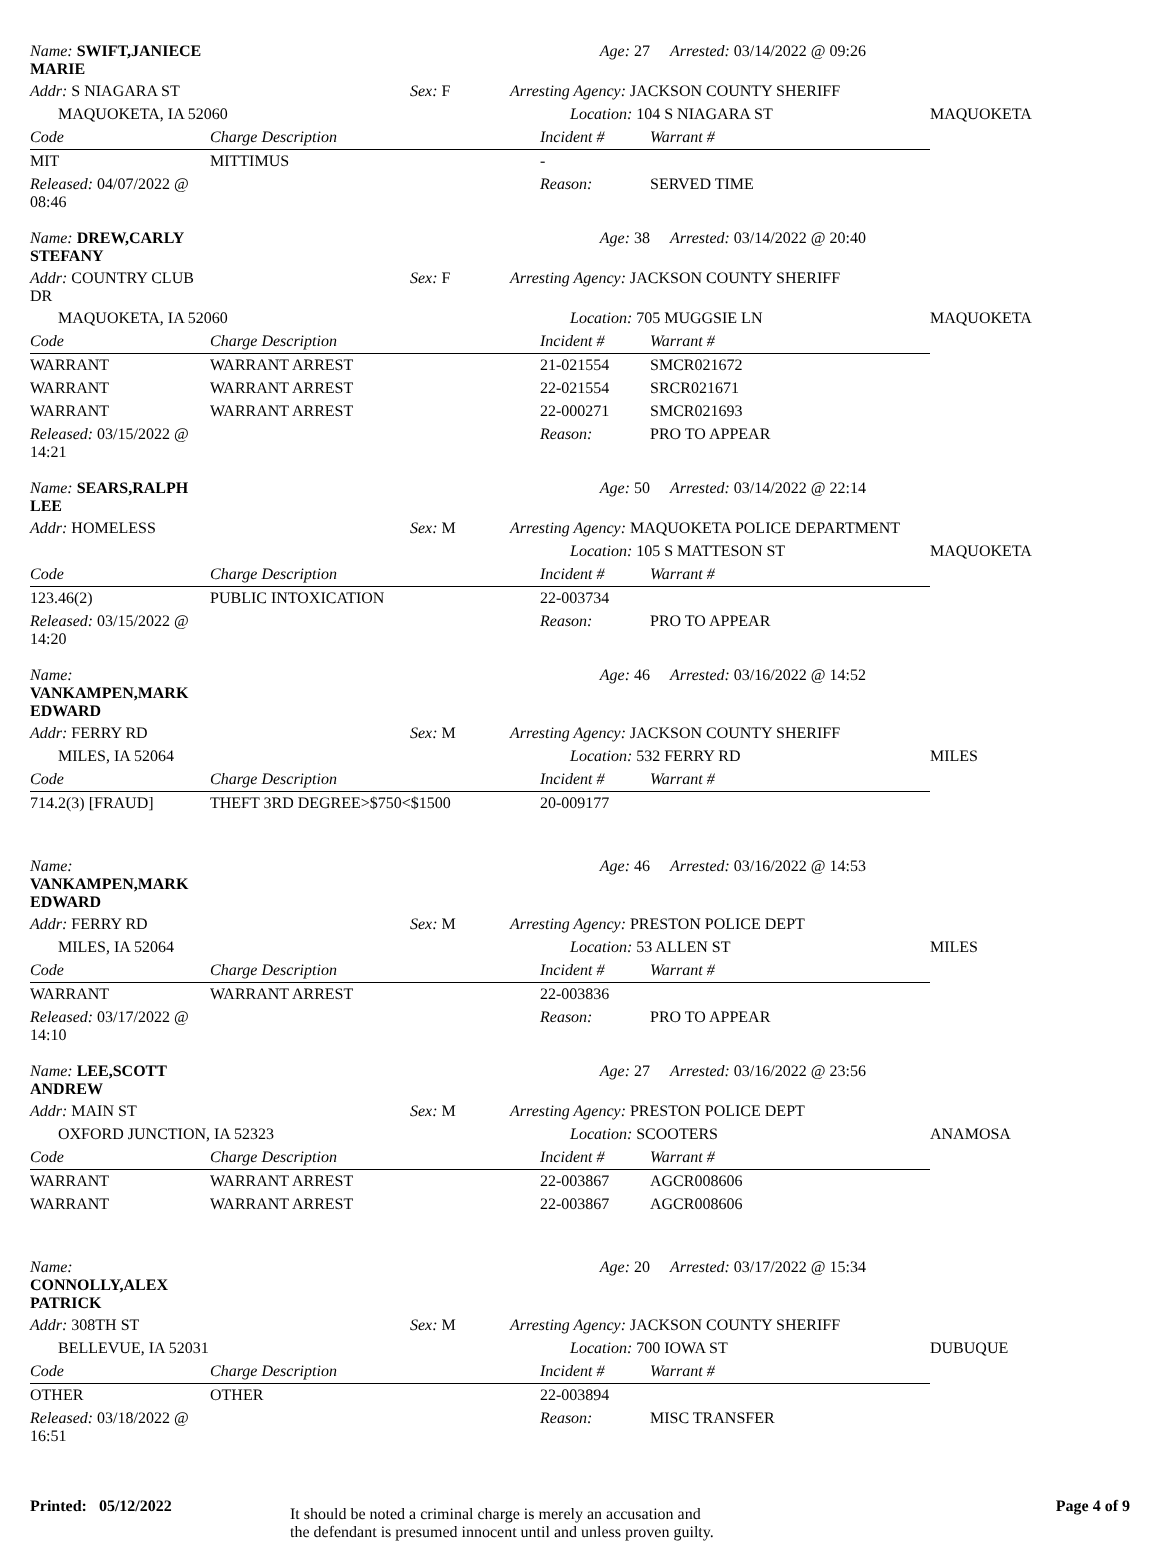| Name: SWIFT,JANIECE MARIE | | | Age: 27 | Arrested: 03/14/2022 @ 09:26 | |
| Addr: S NIAGARA ST | | Sex: F | Arresting Agency: JACKSON COUNTY SHERIFF | | |
| MAQUOKETA, IA 52060 | | | Location: 104 S NIAGARA ST | | MAQUOKETA |
| Code | Charge Description | | Incident # | Warrant # | |
| MIT | MITTIMUS | | - | | |
| Released: 04/07/2022 @ 08:46 | | | Reason: | SERVED TIME | |
| Name: DREW,CARLY STEFANY | | | Age: 38 | Arrested: 03/14/2022 @ 20:40 | |
| Addr: COUNTRY CLUB DR | | Sex: F | Arresting Agency: JACKSON COUNTY SHERIFF | | |
| MAQUOKETA, IA 52060 | | | Location: 705 MUGGSIE LN | | MAQUOKETA |
| Code | Charge Description | | Incident # | Warrant # | |
| WARRANT | WARRANT ARREST | | 21-021554 | SMCR021672 | |
| WARRANT | WARRANT ARREST | | 22-021554 | SRCR021671 | |
| WARRANT | WARRANT ARREST | | 22-000271 | SMCR021693 | |
| Released: 03/15/2022 @ 14:21 | | | Reason: | PRO TO APPEAR | |
| Name: SEARS,RALPH LEE | | | Age: 50 | Arrested: 03/14/2022 @ 22:14 | |
| Addr: HOMELESS | | Sex: M | Arresting Agency: MAQUOKETA POLICE DEPARTMENT | | |
| | | | Location: 105 S MATTESON ST | | MAQUOKETA |
| Code | Charge Description | | Incident # | Warrant # | |
| 123.46(2) | PUBLIC INTOXICATION | | 22-003734 | | |
| Released: 03/15/2022 @ 14:20 | | | Reason: | PRO TO APPEAR | |
| Name: VANKAMPEN,MARK EDWARD | | | Age: 46 | Arrested: 03/16/2022 @ 14:52 | |
| Addr: FERRY RD | | Sex: M | Arresting Agency: JACKSON COUNTY SHERIFF | | |
| MILES, IA 52064 | | | Location: 532 FERRY RD | | MILES |
| Code | Charge Description | | Incident # | Warrant # | |
| 714.2(3) [FRAUD] | THEFT 3RD DEGREE>$750<$1500 | | 20-009177 | | |
| Name: VANKAMPEN,MARK EDWARD | | | Age: 46 | Arrested: 03/16/2022 @ 14:53 | |
| Addr: FERRY RD | | Sex: M | Arresting Agency: PRESTON POLICE DEPT | | |
| MILES, IA 52064 | | | Location: 53 ALLEN ST | | MILES |
| Code | Charge Description | | Incident # | Warrant # | |
| WARRANT | WARRANT ARREST | | 22-003836 | | |
| Released: 03/17/2022 @ 14:10 | | | Reason: | PRO TO APPEAR | |
| Name: LEE,SCOTT ANDREW | | | Age: 27 | Arrested: 03/16/2022 @ 23:56 | |
| Addr: MAIN ST | | Sex: M | Arresting Agency: PRESTON POLICE DEPT | | |
| OXFORD JUNCTION, IA 52323 | | | Location: SCOOTERS | | ANAMOSA |
| Code | Charge Description | | Incident # | Warrant # | |
| WARRANT | WARRANT ARREST | | 22-003867 | AGCR008606 | |
| WARRANT | WARRANT ARREST | | 22-003867 | AGCR008606 | |
| Name: CONNOLLY,ALEX PATRICK | | | Age: 20 | Arrested: 03/17/2022 @ 15:34 | |
| Addr: 308TH ST | | Sex: M | Arresting Agency: JACKSON COUNTY SHERIFF | | |
| BELLEVUE, IA 52031 | | | Location: 700 IOWA ST | | DUBUQUE |
| Code | Charge Description | | Incident # | Warrant # | |
| OTHER | OTHER | | 22-003894 | | |
| Released: 03/18/2022 @ 16:51 | | | Reason: | MISC TRANSFER | |
Printed: 05/12/2022
It should be noted a criminal charge is merely an accusation and
the defendant is presumed innocent until and unless proven guilty.
Page 4 of 9